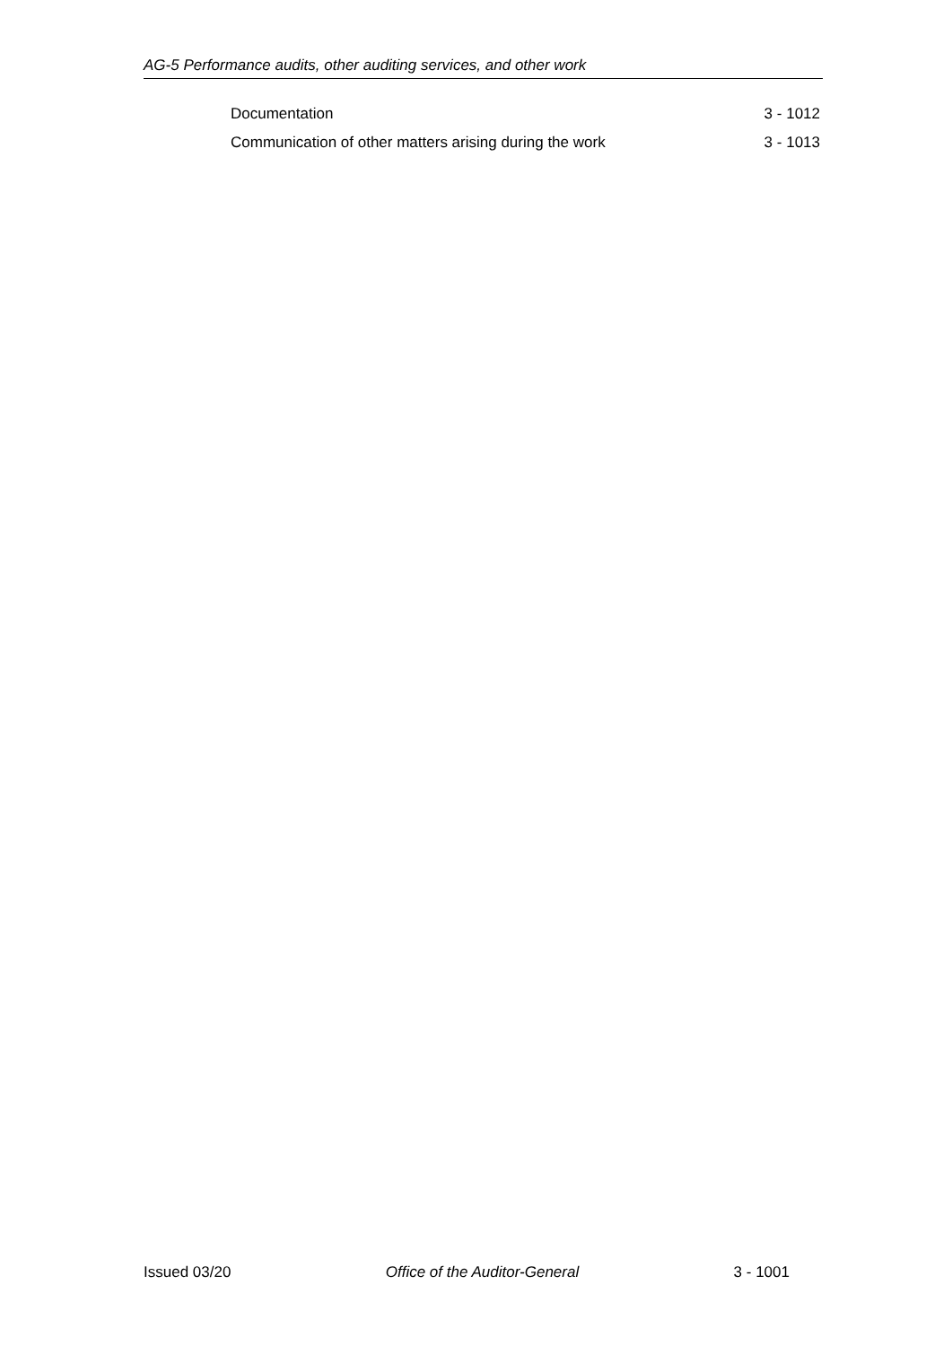AG-5 Performance audits, other auditing services, and other work
Documentation 3 - 1012
Communication of other matters arising during the work 3 - 1013
Issued 03/20 Office of the Auditor-General 3 - 1001